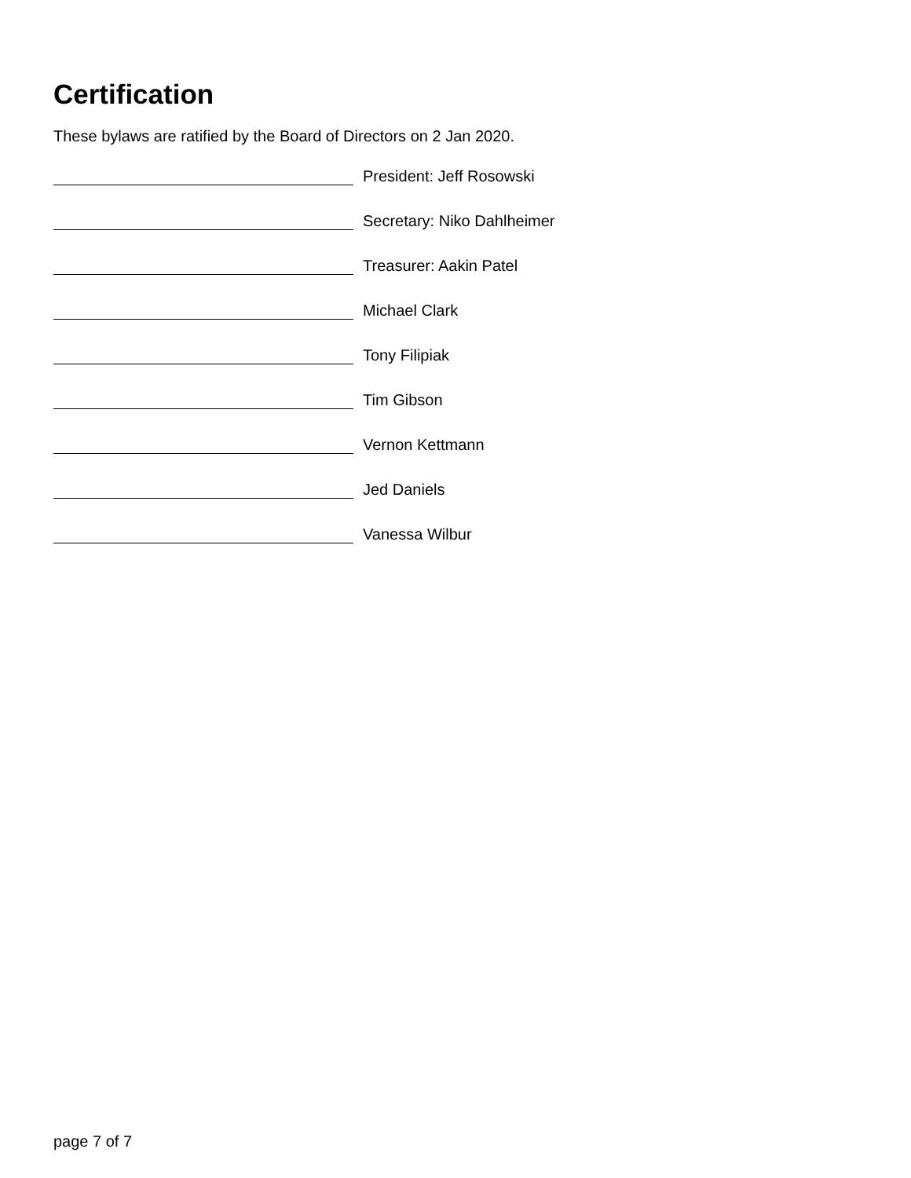Certification
These bylaws are ratified by the Board of Directors on 2 Jan 2020.
President: Jeff Rosowski
Secretary: Niko Dahlheimer
Treasurer: Aakin Patel
Michael Clark
Tony Filipiak
Tim Gibson
Vernon Kettmann
Jed Daniels
Vanessa Wilbur
page 7 of 7